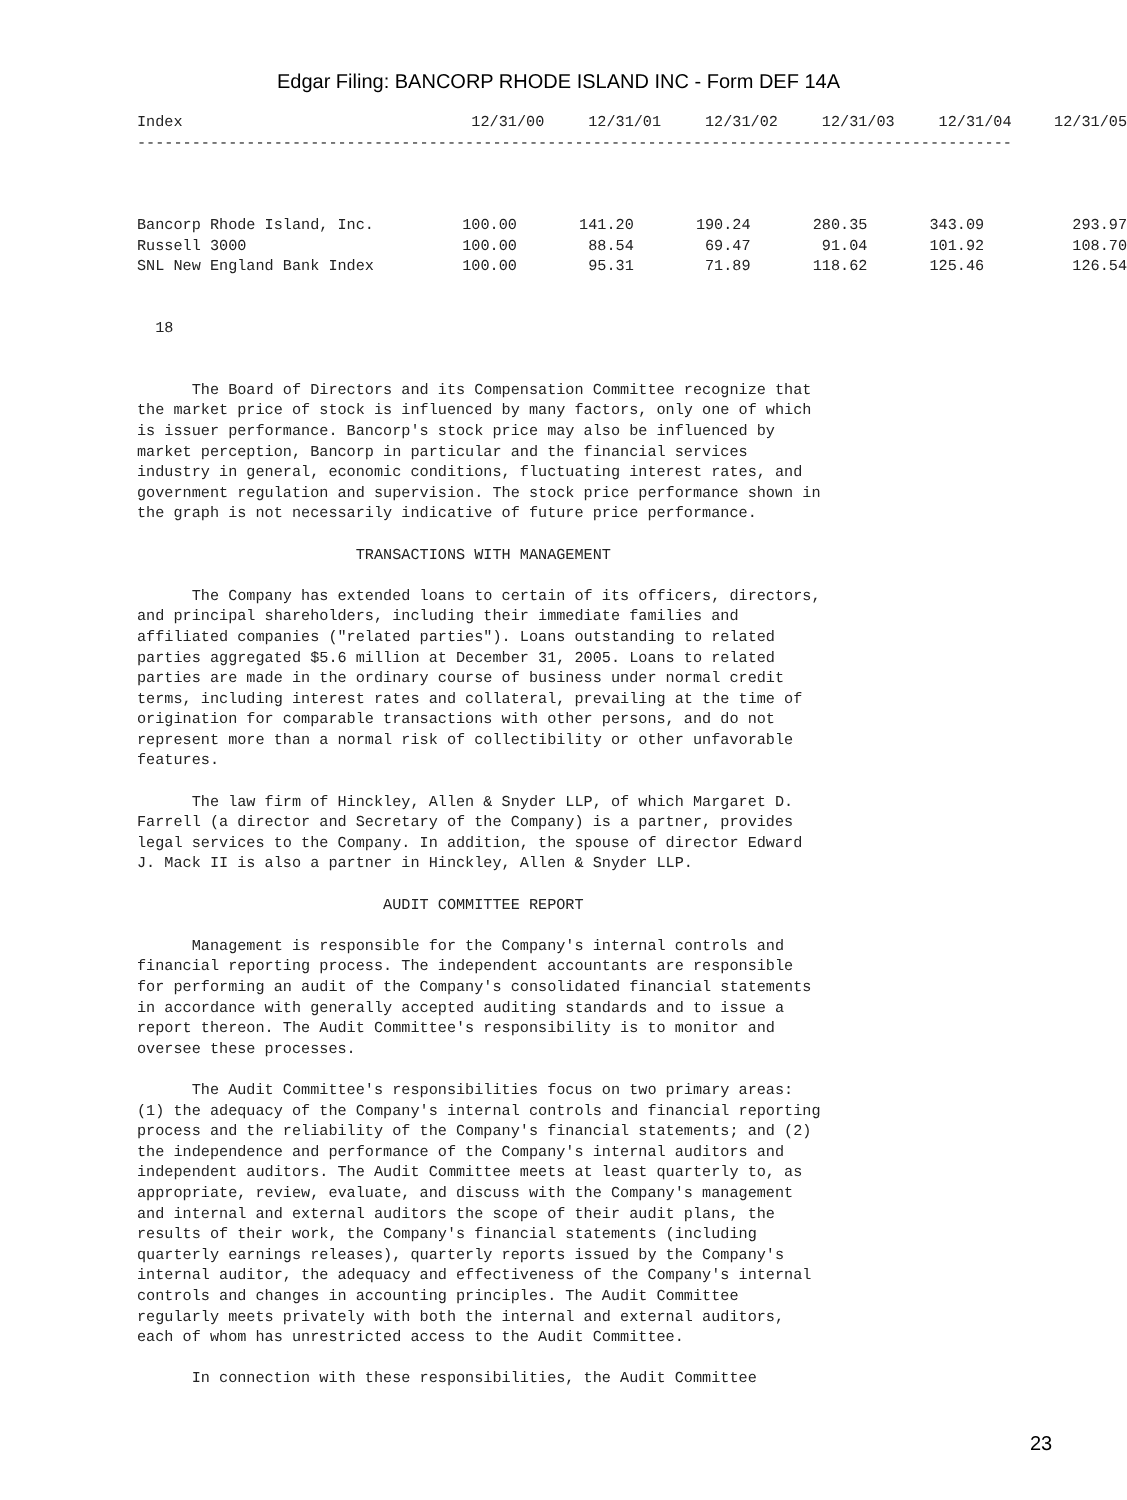Edgar Filing: BANCORP RHODE ISLAND INC - Form DEF 14A
| Index | 12/31/00 | 12/31/01 | 12/31/02 | 12/31/03 | 12/31/04 | 12/31/05 |
| --- | --- | --- | --- | --- | --- | --- |
| ------------------------------------------------------------------------------------------------ | | | | | | |
| Bancorp Rhode Island, Inc. | 100.00 | 141.20 | 190.24 | 280.35 | 343.09 | 293.97 |
| Russell 3000 | 100.00 | 88.54 | 69.47 | 91.04 | 101.92 | 108.70 |
| SNL New England Bank Index | 100.00 | 95.31 | 71.89 | 118.62 | 125.46 | 126.54 |
  18


      The Board of Directors and its Compensation Committee recognize that
the market price of stock is influenced by many factors, only one of which
is issuer performance. Bancorp's stock price may also be influenced by
market perception, Bancorp in particular and the financial services
industry in general, economic conditions, fluctuating interest rates, and
government regulation and supervision. The stock price performance shown in
the graph is not necessarily indicative of future price performance.

                        TRANSACTIONS WITH MANAGEMENT

      The Company has extended loans to certain of its officers, directors,
and principal shareholders, including their immediate families and
affiliated companies ("related parties"). Loans outstanding to related
parties aggregated $5.6 million at December 31, 2005. Loans to related
parties are made in the ordinary course of business under normal credit
terms, including interest rates and collateral, prevailing at the time of
origination for comparable transactions with other persons, and do not
represent more than a normal risk of collectibility or other unfavorable
features.

      The law firm of Hinckley, Allen & Snyder LLP, of which Margaret D.
Farrell (a director and Secretary of the Company) is a partner, provides
legal services to the Company. In addition, the spouse of director Edward
J. Mack II is also a partner in Hinckley, Allen & Snyder LLP.

                           AUDIT COMMITTEE REPORT

      Management is responsible for the Company's internal controls and
financial reporting process. The independent accountants are responsible
for performing an audit of the Company's consolidated financial statements
in accordance with generally accepted auditing standards and to issue a
report thereon. The Audit Committee's responsibility is to monitor and
oversee these processes.

      The Audit Committee's responsibilities focus on two primary areas:
(1) the adequacy of the Company's internal controls and financial reporting
process and the reliability of the Company's financial statements; and (2)
the independence and performance of the Company's internal auditors and
independent auditors. The Audit Committee meets at least quarterly to, as
appropriate, review, evaluate, and discuss with the Company's management
and internal and external auditors the scope of their audit plans, the
results of their work, the Company's financial statements (including
quarterly earnings releases), quarterly reports issued by the Company's
internal auditor, the adequacy and effectiveness of the Company's internal
controls and changes in accounting principles. The Audit Committee
regularly meets privately with both the internal and external auditors,
each of whom has unrestricted access to the Audit Committee.

      In connection with these responsibilities, the Audit Committee
23